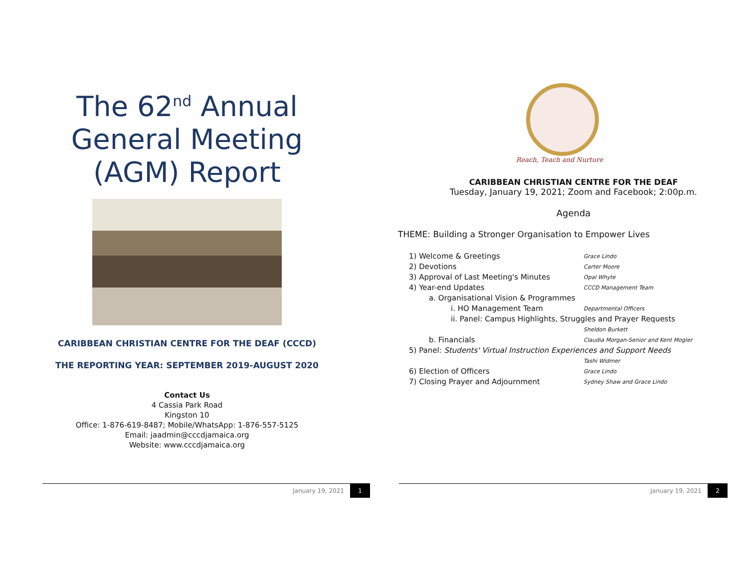The 62<sup>nd</sup> Annual
General Meeting
(AGM) Report
CARIBBEAN CHRISTIAN CENTRE FOR THE DEAF (CCCD)
THE REPORTING YEAR: SEPTEMBER 2019-AUGUST 2020
Contact Us
4 Cassia Park Road
Kingston 10
Office: 1-876-619-8487; Mobile/WhatsApp: 1-876-557-5125
Email: jaadmin@cccdjamaica.org
Website: www.cccdjamaica.org
January 19, 2021 1
Reach, Teach and Nurture
CARIBBEAN CHRISTIAN CENTRE FOR THE DEAF
Tuesday, January 19, 2021; Zoom and Facebook; 2:00p.m.
Agenda
THEME: Building a Stronger Organisation to Empower Lives
1) Welcome & Greetings Grace Lindo
2) Devotions Carter Moore
3) Approval of Last Meeting's Minutes Opal Whyte
4) Year-end Updates CCCD Management Team
a. Organisational Vision & Programmes
i. HO Management Team Departmental Officers
ii. Panel: Campus Highlights, Struggles and Prayer Requests
Sheldon Burkett
b. Financials Claudia Morgan-Senior and Kent Mogler
5) Panel: Students' Virtual Instruction Experiences and Support Needs
Tashi Widmer
6) Election of Officers Grace Lindo
7) Closing Prayer and Adjournment Sydney Shaw and Grace Lindo
January 19, 2021 2